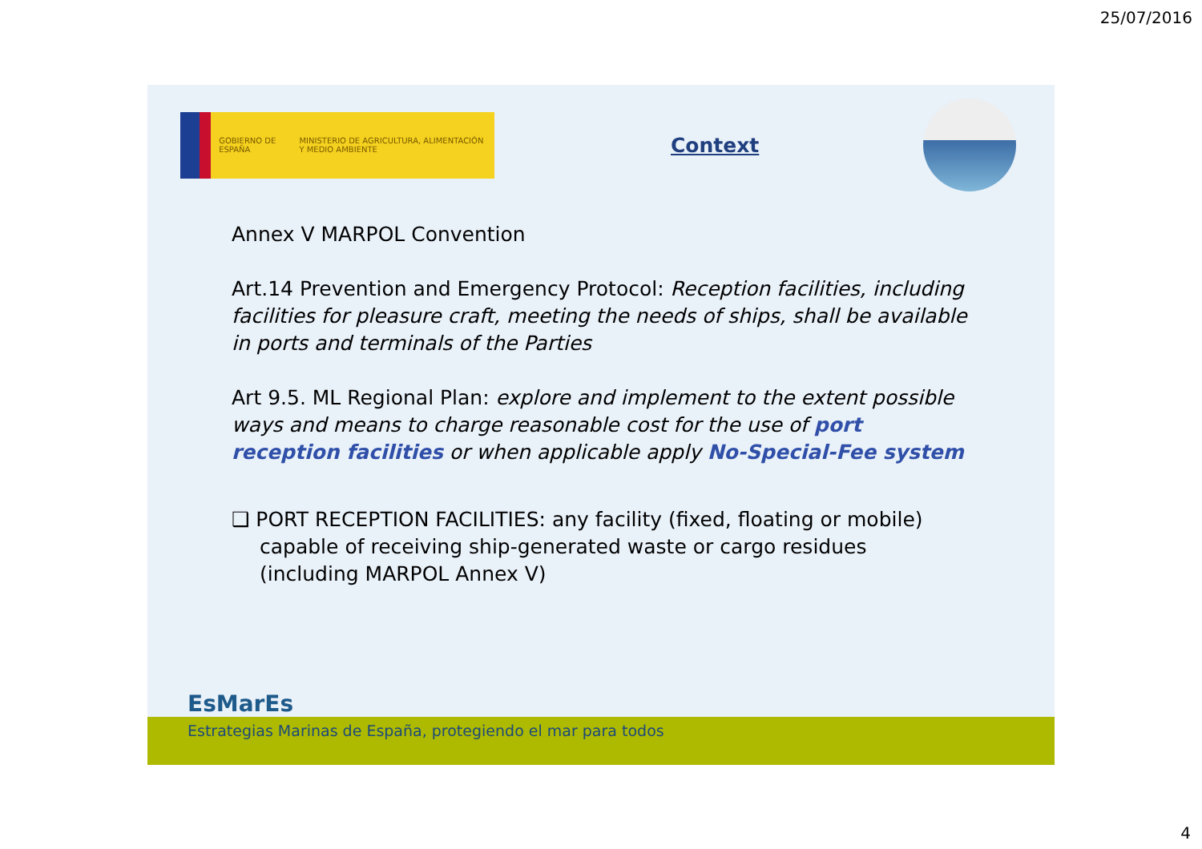25/07/2016
GOBIERNO DE ESPAÑA MINISTERIO DE AGRICULTURA, ALIMENTACIÓN Y MEDIO AMBIENTE
Context
Annex V MARPOL Convention
Art.14 Prevention and Emergency Protocol: Reception facilities, including facilities for pleasure craft, meeting the needs of ships, shall be available in ports and terminals of the Parties
Art 9.5. ML Regional Plan: explore and implement to the extent possible ways and means to charge reasonable cost for the use of port reception facilities or when applicable apply No-Special-Fee system
❑ PORT RECEPTION FACILITIES: any facility (fixed, floating or mobile) capable of receiving ship-generated waste or cargo residues (including MARPOL Annex V)
EsMarEs
Estrategias Marinas de España, protegiendo el mar para todos
4